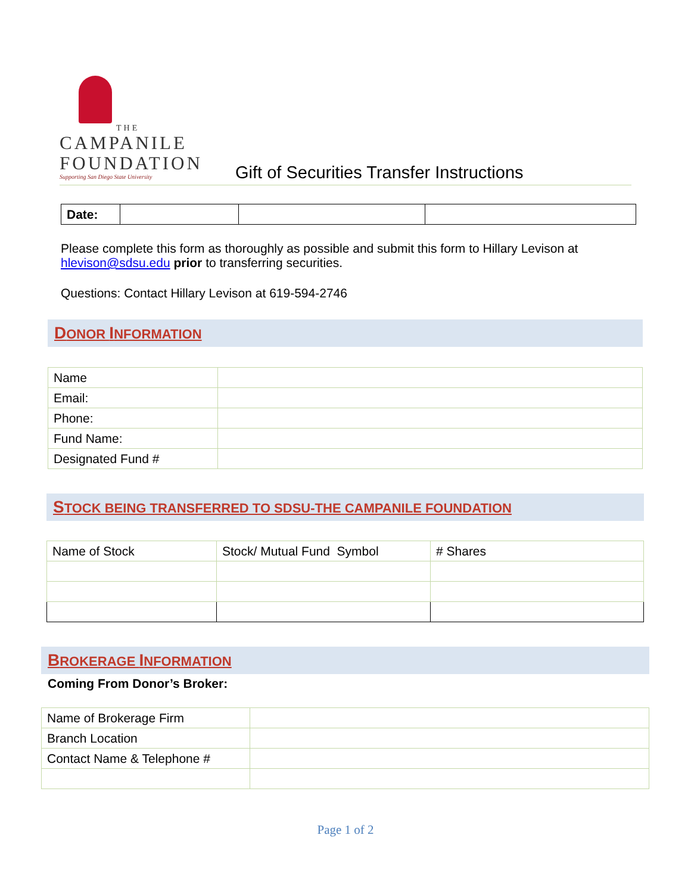THE
CAMPANILE
FOUNDATION
Supporting San Diego State University
Gift of Securities Transfer Instructions
| Date: | | | |
Please complete this form as thoroughly as possible and submit this form to Hillary Levison at hlevison@sdsu.edu prior to transferring securities.
Questions: Contact Hillary Levison at 619-594-2746
DONOR INFORMATION
| Name | |
| Email: | |
| Phone: | |
| Fund Name: | |
| Designated Fund # | |
STOCK BEING TRANSFERRED TO SDSU-THE CAMPANILE FOUNDATION
| Name of Stock | Stock/ Mutual Fund Symbol | # Shares |
BROKERAGE INFORMATION
Coming From Donor’s Broker:
| Name of Brokerage Firm | |
| Branch Location | |
| Contact Name & Telephone # | |
Page 1 of 2